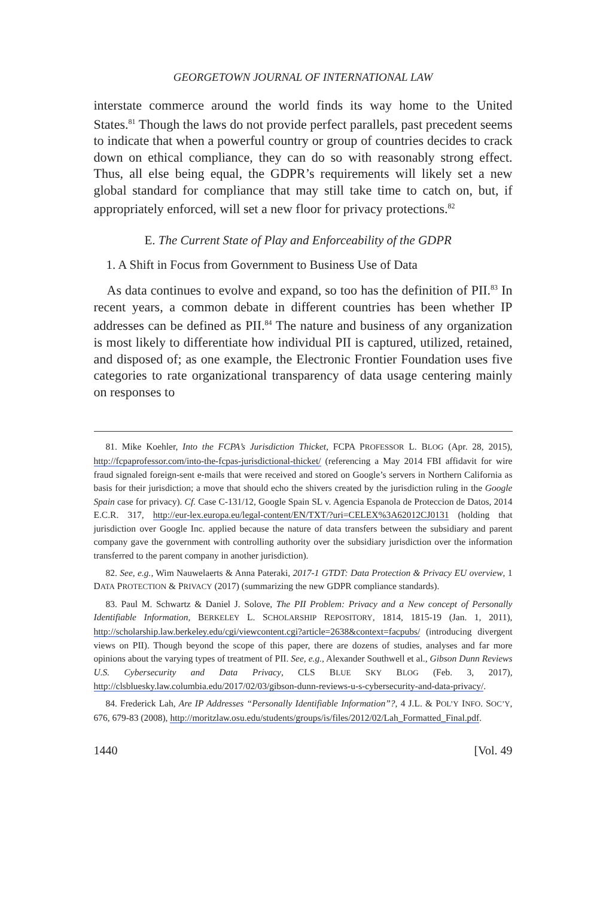GEORGETOWN JOURNAL OF INTERNATIONAL LAW
interstate commerce around the world finds its way home to the United States.<sup>81</sup> Though the laws do not provide perfect parallels, past precedent seems to indicate that when a powerful country or group of countries decides to crack down on ethical compliance, they can do so with reasonably strong effect. Thus, all else being equal, the GDPR’s requirements will likely set a new global standard for compliance that may still take time to catch on, but, if appropriately enforced, will set a new floor for privacy protections.<sup>82</sup>
E. The Current State of Play and Enforceability of the GDPR
1. A Shift in Focus from Government to Business Use of Data
As data continues to evolve and expand, so too has the definition of PII.<sup>83</sup> In recent years, a common debate in different countries has been whether IP addresses can be defined as PII.<sup>84</sup> The nature and business of any organization is most likely to differentiate how individual PII is captured, utilized, retained, and disposed of; as one example, the Electronic Frontier Foundation uses five categories to rate organizational transparency of data usage centering mainly on responses to
81. Mike Koehler, Into the FCPA’s Jurisdiction Thicket, FCPA PROFESSOR L. BLOG (Apr. 28, 2015), http://fcpaprofessor.com/into-the-fcpas-jurisdictional-thicket/ (referencing a May 2014 FBI affidavit for wire fraud signaled foreign-sent e-mails that were received and stored on Google’s servers in Northern California as basis for their jurisdiction; a move that should echo the shivers created by the jurisdiction ruling in the Google Spain case for privacy). Cf. Case C-131/12, Google Spain SL v. Agencia Espanola de Proteccion de Datos, 2014 E.C.R. 317, http://eur-lex.europa.eu/legal-content/EN/TXT/?uri=CELEX%3A62012CJ0131 (holding that jurisdiction over Google Inc. applied because the nature of data transfers between the subsidiary and parent company gave the government with controlling authority over the subsidiary jurisdiction over the information transferred to the parent company in another jurisdiction).
82. See, e.g., Wim Nauwelaerts & Anna Pateraki, 2017-1 GTDT: Data Protection & Privacy EU overview, 1 DATA PROTECTION & PRIVACY (2017) (summarizing the new GDPR compliance standards).
83. Paul M. Schwartz & Daniel J. Solove, The PII Problem: Privacy and a New concept of Personally Identifiable Information, BERKELEY L. SCHOLARSHIP REPOSITORY, 1814, 1815-19 (Jan. 1, 2011), http://scholarship.law.berkeley.edu/cgi/viewcontent.cgi?article=2638&context=facpubs/ (introducing divergent views on PII). Though beyond the scope of this paper, there are dozens of studies, analyses and far more opinions about the varying types of treatment of PII. See, e.g., Alexander Southwell et al., Gibson Dunn Reviews U.S. Cybersecurity and Data Privacy, CLS BLUE SKY BLOG (Feb. 3, 2017), http://clsbluesky.law.columbia.edu/2017/02/03/gibson-dunn-reviews-u-s-cybersecurity-and-data-privacy/.
84. Frederick Lah, Are IP Addresses “Personally Identifiable Information”?, 4 J.L. & POL’Y INFO. SOC’Y, 676, 679-83 (2008), http://moritzlaw.osu.edu/students/groups/is/files/2012/02/Lah_Formatted_Final.pdf.
1440 [Vol. 49